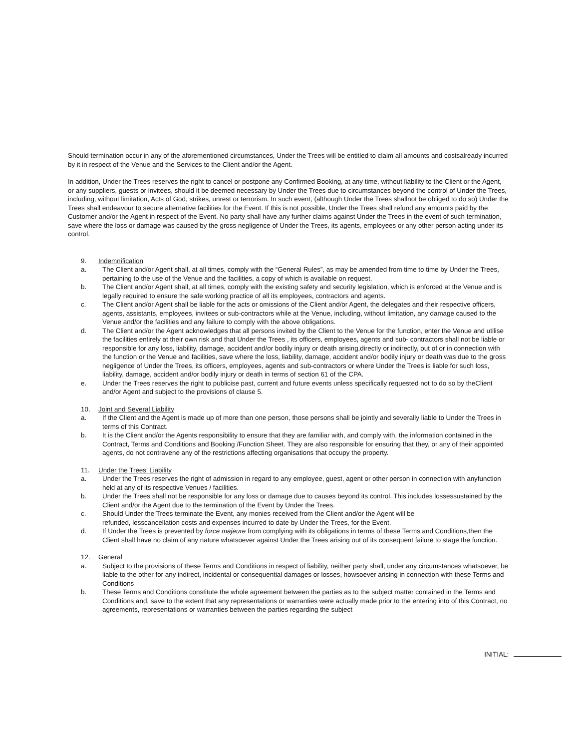Should termination occur in any of the aforementioned circumstances, Under the Trees will be entitled to claim all amounts and costsalready incurred by it in respect of the Venue and the Services to the Client and/or the Agent.
In addition, Under the Trees reserves the right to cancel or postpone any Confirmed Booking, at any time, without liability to the Client or the Agent, or any suppliers, guests or invitees, should it be deemed necessary by Under the Trees due to circumstances beyond the control of Under the Trees, including, without limitation, Acts of God, strikes, unrest or terrorism. In such event, (although Under the Trees shallnot be obliged to do so) Under the Trees shall endeavour to secure alternative facilities for the Event. If this is not possible, Under the Trees shall refund any amounts paid by the Customer and/or the Agent in respect of the Event. No party shall have any further claims against Under the Trees in the event of such termination, save where the loss or damage was caused by the gross negligence of Under the Trees, its agents, employees or any other person acting under its control.
9. Indemnification
a. The Client and/or Agent shall, at all times, comply with the “General Rules”, as may be amended from time to time by Under the Trees, pertaining to the use of the Venue and the facilities, a copy of which is available on request.
b. The Client and/or Agent shall, at all times, comply with the existing safety and security legislation, which is enforced at the Venue and is legally required to ensure the safe working practice of all its employees, contractors and agents.
c. The Client and/or Agent shall be liable for the acts or omissions of the Client and/or Agent, the delegates and their respective officers, agents, assistants, employees, invitees or sub-contractors while at the Venue, including, without limitation, any damage caused to the Venue and/or the facilities and any failure to comply with the above obligations.
d. The Client and/or the Agent acknowledges that all persons invited by the Client to the Venue for the function, enter the Venue and utilise the facilities entirely at their own risk and that Under the Trees , its officers, employees, agents and sub- contractors shall not be liable or responsible for any loss, liability, damage, accident and/or bodily injury or death arising,directly or indirectly, out of or in connection with the function or the Venue and facilities, save where the loss, liability, damage, accident and/or bodily injury or death was due to the gross negligence of Under the Trees, its officers, employees, agents and sub-contractors or where Under the Trees is liable for such loss, liability, damage, accident and/or bodily injury or death in terms of section 61 of the CPA.
e. Under the Trees reserves the right to publicise past, current and future events unless specifically requested not to do so by theClient and/or Agent and subject to the provisions of clause 5.
10. Joint and Several Liability
a. If the Client and the Agent is made up of more than one person, those persons shall be jointly and severally liable to Under the Trees in terms of this Contract.
b. It is the Client and/or the Agents responsibility to ensure that they are familiar with, and comply with, the information contained in the Contract, Terms and Conditions and Booking /Function Sheet. They are also responsible for ensuring that they, or any of their appointed agents, do not contravene any of the restrictions affecting organisations that occupy the property.
11. Under the Trees’ Liability
a. Under the Trees reserves the right of admission in regard to any employee, guest, agent or other person in connection with anyfunction held at any of its respective Venues / facilities.
b. Under the Trees shall not be responsible for any loss or damage due to causes beyond its control. This includes lossessustained by the Client and/or the Agent due to the termination of the Event by Under the Trees.
c. Should Under the Trees terminate the Event, any monies received from the Client and/or the Agent will be
refunded, lesscancellation costs and expenses incurred to date by Under the Trees, for the Event.
d. If Under the Trees is prevented by force majeure from complying with its obligations in terms of these Terms and Conditions,then the Client shall have no claim of any nature whatsoever against Under the Trees arising out of its consequent failure to stage the function.
12. General
a. Subject to the provisions of these Terms and Conditions in respect of liability, neither party shall, under any circumstances whatsoever, be liable to the other for any indirect, incidental or consequential damages or losses, howsoever arising in connection with these Terms and Conditions
b. These Terms and Conditions constitute the whole agreement between the parties as to the subject matter contained in the Terms and Conditions and, save to the extent that any representations or warranties were actually made prior to the entering into of this Contract, no agreements, representations or warranties between the parties regarding the subject
INITIAL: